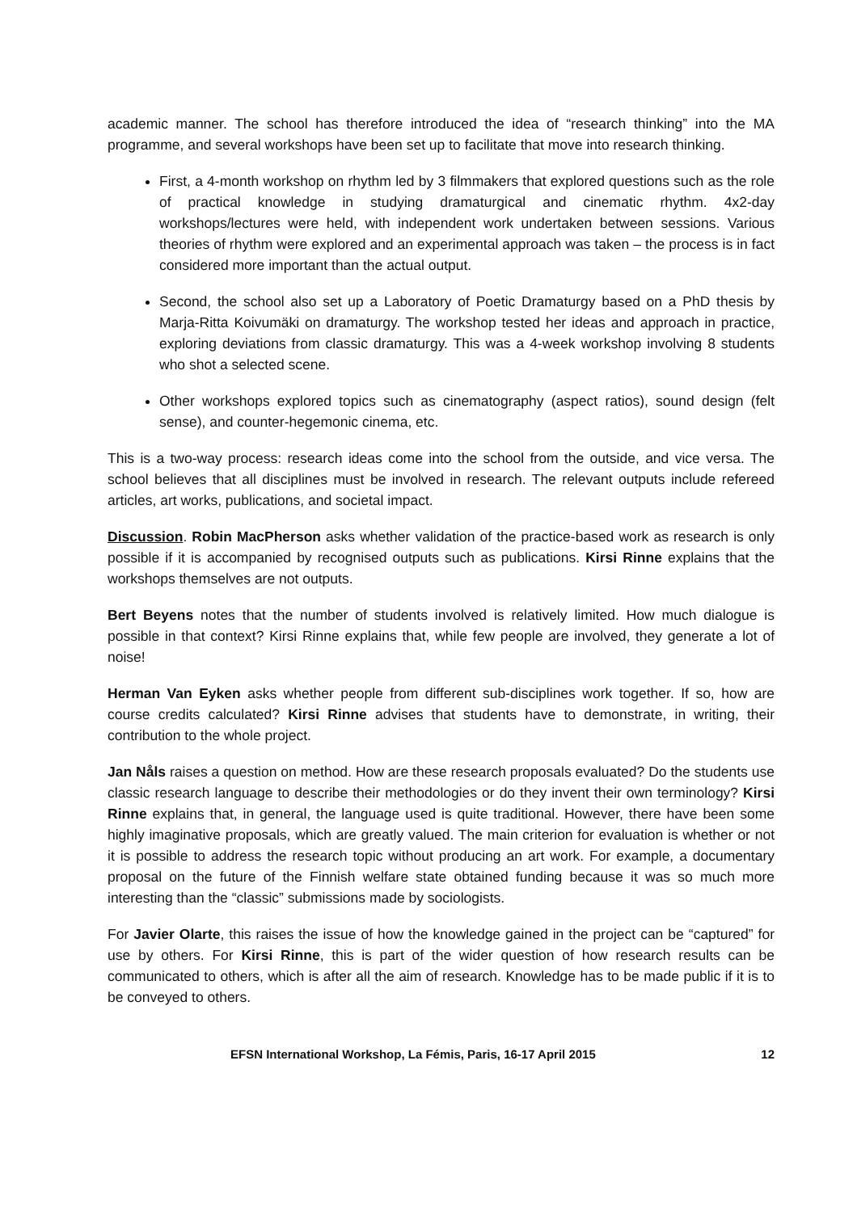academic manner. The school has therefore introduced the idea of “research thinking” into the MA programme, and several workshops have been set up to facilitate that move into research thinking.
First, a 4-month workshop on rhythm led by 3 filmmakers that explored questions such as the role of practical knowledge in studying dramaturgical and cinematic rhythm. 4x2-day workshops/lectures were held, with independent work undertaken between sessions. Various theories of rhythm were explored and an experimental approach was taken – the process is in fact considered more important than the actual output.
Second, the school also set up a Laboratory of Poetic Dramaturgy based on a PhD thesis by Marja-Ritta Koivumäki on dramaturgy. The workshop tested her ideas and approach in practice, exploring deviations from classic dramaturgy. This was a 4-week workshop involving 8 students who shot a selected scene.
Other workshops explored topics such as cinematography (aspect ratios), sound design (felt sense), and counter-hegemonic cinema, etc.
This is a two-way process: research ideas come into the school from the outside, and vice versa. The school believes that all disciplines must be involved in research. The relevant outputs include refereed articles, art works, publications, and societal impact.
Discussion. Robin MacPherson asks whether validation of the practice-based work as research is only possible if it is accompanied by recognised outputs such as publications. Kirsi Rinne explains that the workshops themselves are not outputs.
Bert Beyens notes that the number of students involved is relatively limited. How much dialogue is possible in that context? Kirsi Rinne explains that, while few people are involved, they generate a lot of noise!
Herman Van Eyken asks whether people from different sub-disciplines work together. If so, how are course credits calculated? Kirsi Rinne advises that students have to demonstrate, in writing, their contribution to the whole project.
Jan Nåls raises a question on method. How are these research proposals evaluated? Do the students use classic research language to describe their methodologies or do they invent their own terminology? Kirsi Rinne explains that, in general, the language used is quite traditional. However, there have been some highly imaginative proposals, which are greatly valued. The main criterion for evaluation is whether or not it is possible to address the research topic without producing an art work. For example, a documentary proposal on the future of the Finnish welfare state obtained funding because it was so much more interesting than the “classic” submissions made by sociologists.
For Javier Olarte, this raises the issue of how the knowledge gained in the project can be “captured” for use by others. For Kirsi Rinne, this is part of the wider question of how research results can be communicated to others, which is after all the aim of research. Knowledge has to be made public if it is to be conveyed to others.
EFSN International Workshop, La Fémis, Paris, 16-17 April 2015 12